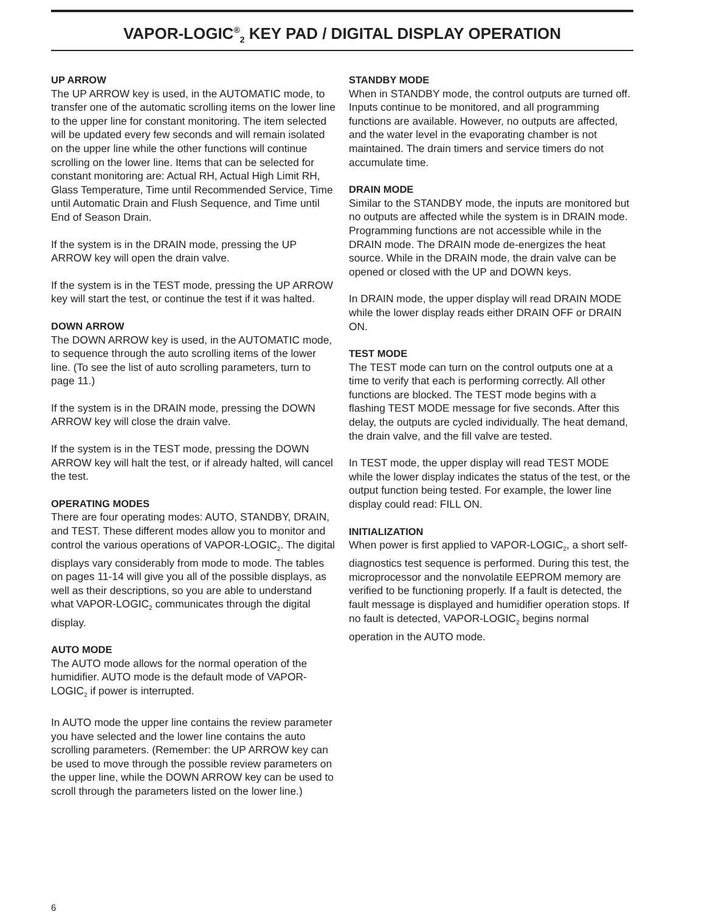VAPOR-LOGIC<sup>®</sup><sub>2</sub> KEY PAD / DIGITAL DISPLAY OPERATION
UP ARROW
The UP ARROW key is used, in the AUTOMATIC mode, to transfer one of the automatic scrolling items on the lower line to the upper line for constant monitoring. The item selected will be updated every few seconds and will remain isolated on the upper line while the other functions will continue scrolling on the lower line. Items that can be selected for constant monitoring are: Actual RH, Actual High Limit RH, Glass Temperature, Time until Recommended Service, Time until Automatic Drain and Flush Sequence, and Time until End of Season Drain.
If the system is in the DRAIN mode, pressing the UP ARROW key will open the drain valve.
If the system is in the TEST mode, pressing the UP ARROW key will start the test, or continue the test if it was halted.
DOWN ARROW
The DOWN ARROW key is used, in the AUTOMATIC mode, to sequence through the auto scrolling items of the lower line. (To see the list of auto scrolling parameters, turn to page 11.)
If the system is in the DRAIN mode, pressing the DOWN ARROW key will close the drain valve.
If the system is in the TEST mode, pressing the DOWN ARROW key will halt the test, or if already halted, will cancel the test.
OPERATING MODES
There are four operating modes: AUTO, STANDBY, DRAIN, and TEST. These different modes allow you to monitor and control the various operations of VAPOR-LOGIC<sub>2</sub>. The digital displays vary considerably from mode to mode. The tables on pages 11-14 will give you all of the possible displays, as well as their descriptions, so you are able to understand what VAPOR-LOGIC<sub>2</sub> communicates through the digital display.
AUTO MODE
The AUTO mode allows for the normal operation of the humidifier. AUTO mode is the default mode of VAPOR-LOGIC<sub>2</sub> if power is interrupted.
In AUTO mode the upper line contains the review parameter you have selected and the lower line contains the auto scrolling parameters. (Remember: the UP ARROW key can be used to move through the possible review parameters on the upper line, while the DOWN ARROW key can be used to scroll through the parameters listed on the lower line.)
STANDBY MODE
When in STANDBY mode, the control outputs are turned off. Inputs continue to be monitored, and all programming functions are available. However, no outputs are affected, and the water level in the evaporating chamber is not maintained. The drain timers and service timers do not accumulate time.
DRAIN MODE
Similar to the STANDBY mode, the inputs are monitored but no outputs are affected while the system is in DRAIN mode. Programming functions are not accessible while in the DRAIN mode. The DRAIN mode de-energizes the heat source. While in the DRAIN mode, the drain valve can be opened or closed with the UP and DOWN keys.
In DRAIN mode, the upper display will read DRAIN MODE while the lower display reads either DRAIN OFF or DRAIN ON.
TEST MODE
The TEST mode can turn on the control outputs one at a time to verify that each is performing correctly. All other functions are blocked. The TEST mode begins with a flashing TEST MODE message for five seconds. After this delay, the outputs are cycled individually. The heat demand, the drain valve, and the fill valve are tested.
In TEST mode, the upper display will read TEST MODE while the lower display indicates the status of the test, or the output function being tested. For example, the lower line display could read: FILL ON.
INITIALIZATION
When power is first applied to VAPOR-LOGIC<sub>2</sub>, a short self-diagnostics test sequence is performed. During this test, the microprocessor and the nonvolatile EEPROM memory are verified to be functioning properly. If a fault is detected, the fault message is displayed and humidifier operation stops. If no fault is detected, VAPOR-LOGIC<sub>2</sub> begins normal operation in the AUTO mode.
6